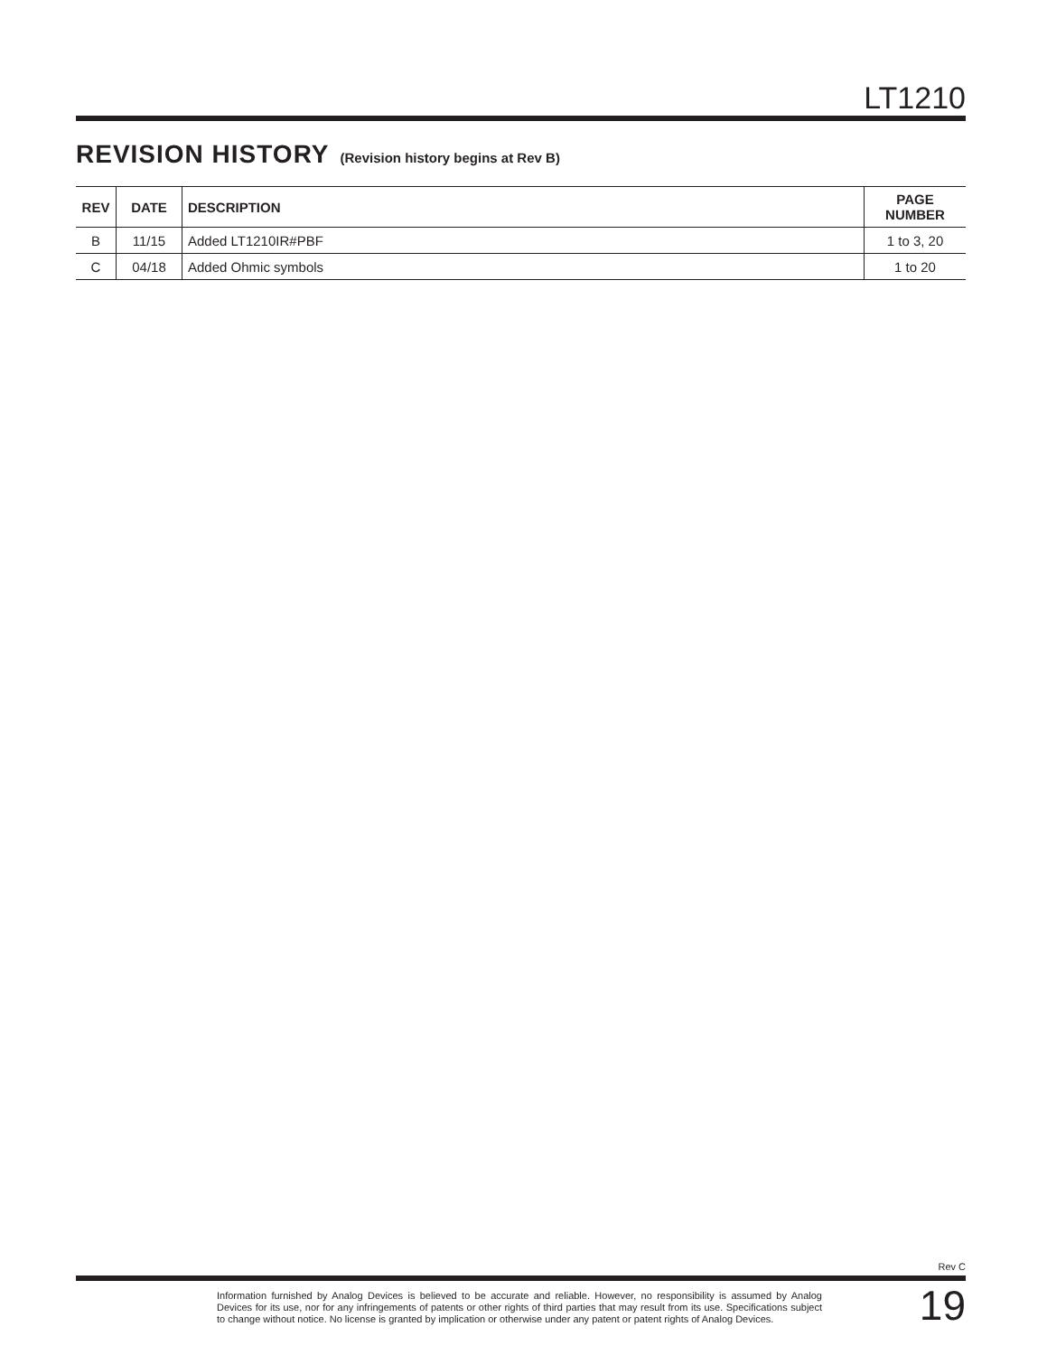LT1210
REVISION HISTORY (Revision history begins at Rev B)
| REV | DATE | DESCRIPTION | PAGE NUMBER |
| --- | --- | --- | --- |
| B | 11/15 | Added LT1210IR#PBF | 1 to 3, 20 |
| C | 04/18 | Added Ohmic symbols | 1 to 20 |
Rev C
Information furnished by Analog Devices is believed to be accurate and reliable. However, no responsibility is assumed by Analog Devices for its use, nor for any infringements of patents or other rights of third parties that may result from its use. Specifications subject to change without notice. No license is granted by implication or otherwise under any patent or patent rights of Analog Devices.
19